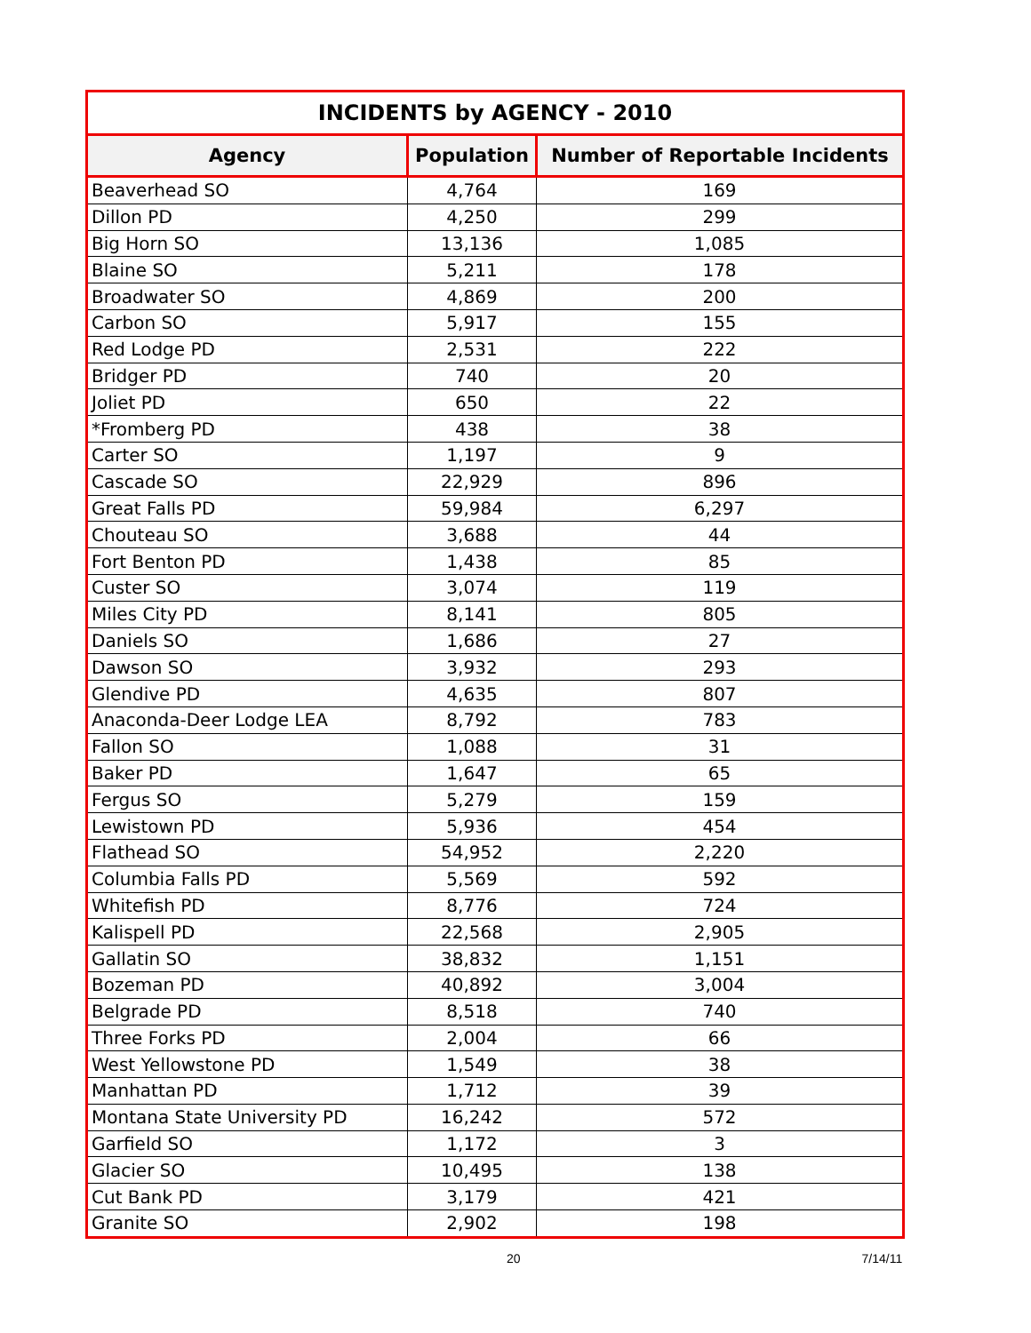| INCIDENTS by AGENCY - 2010 | | |
| --- | --- | --- |
| Agency | Population | Number of Reportable Incidents |
| Beaverhead SO | 4,764 | 169 |
| Dillon PD | 4,250 | 299 |
| Big Horn SO | 13,136 | 1,085 |
| Blaine SO | 5,211 | 178 |
| Broadwater SO | 4,869 | 200 |
| Carbon SO | 5,917 | 155 |
| Red Lodge PD | 2,531 | 222 |
| Bridger PD | 740 | 20 |
| Joliet PD | 650 | 22 |
| *Fromberg PD | 438 | 38 |
| Carter SO | 1,197 | 9 |
| Cascade SO | 22,929 | 896 |
| Great Falls PD | 59,984 | 6,297 |
| Chouteau SO | 3,688 | 44 |
| Fort Benton PD | 1,438 | 85 |
| Custer SO | 3,074 | 119 |
| Miles City PD | 8,141 | 805 |
| Daniels SO | 1,686 | 27 |
| Dawson SO | 3,932 | 293 |
| Glendive PD | 4,635 | 807 |
| Anaconda-Deer Lodge LEA | 8,792 | 783 |
| Fallon SO | 1,088 | 31 |
| Baker PD | 1,647 | 65 |
| Fergus SO | 5,279 | 159 |
| Lewistown PD | 5,936 | 454 |
| Flathead SO | 54,952 | 2,220 |
| Columbia Falls PD | 5,569 | 592 |
| Whitefish PD | 8,776 | 724 |
| Kalispell PD | 22,568 | 2,905 |
| Gallatin SO | 38,832 | 1,151 |
| Bozeman PD | 40,892 | 3,004 |
| Belgrade PD | 8,518 | 740 |
| Three Forks PD | 2,004 | 66 |
| West Yellowstone PD | 1,549 | 38 |
| Manhattan PD | 1,712 | 39 |
| Montana State University PD | 16,242 | 572 |
| Garfield SO | 1,172 | 3 |
| Glacier SO | 10,495 | 138 |
| Cut Bank PD | 3,179 | 421 |
| Granite SO | 2,902 | 198 |
20 7/14/11